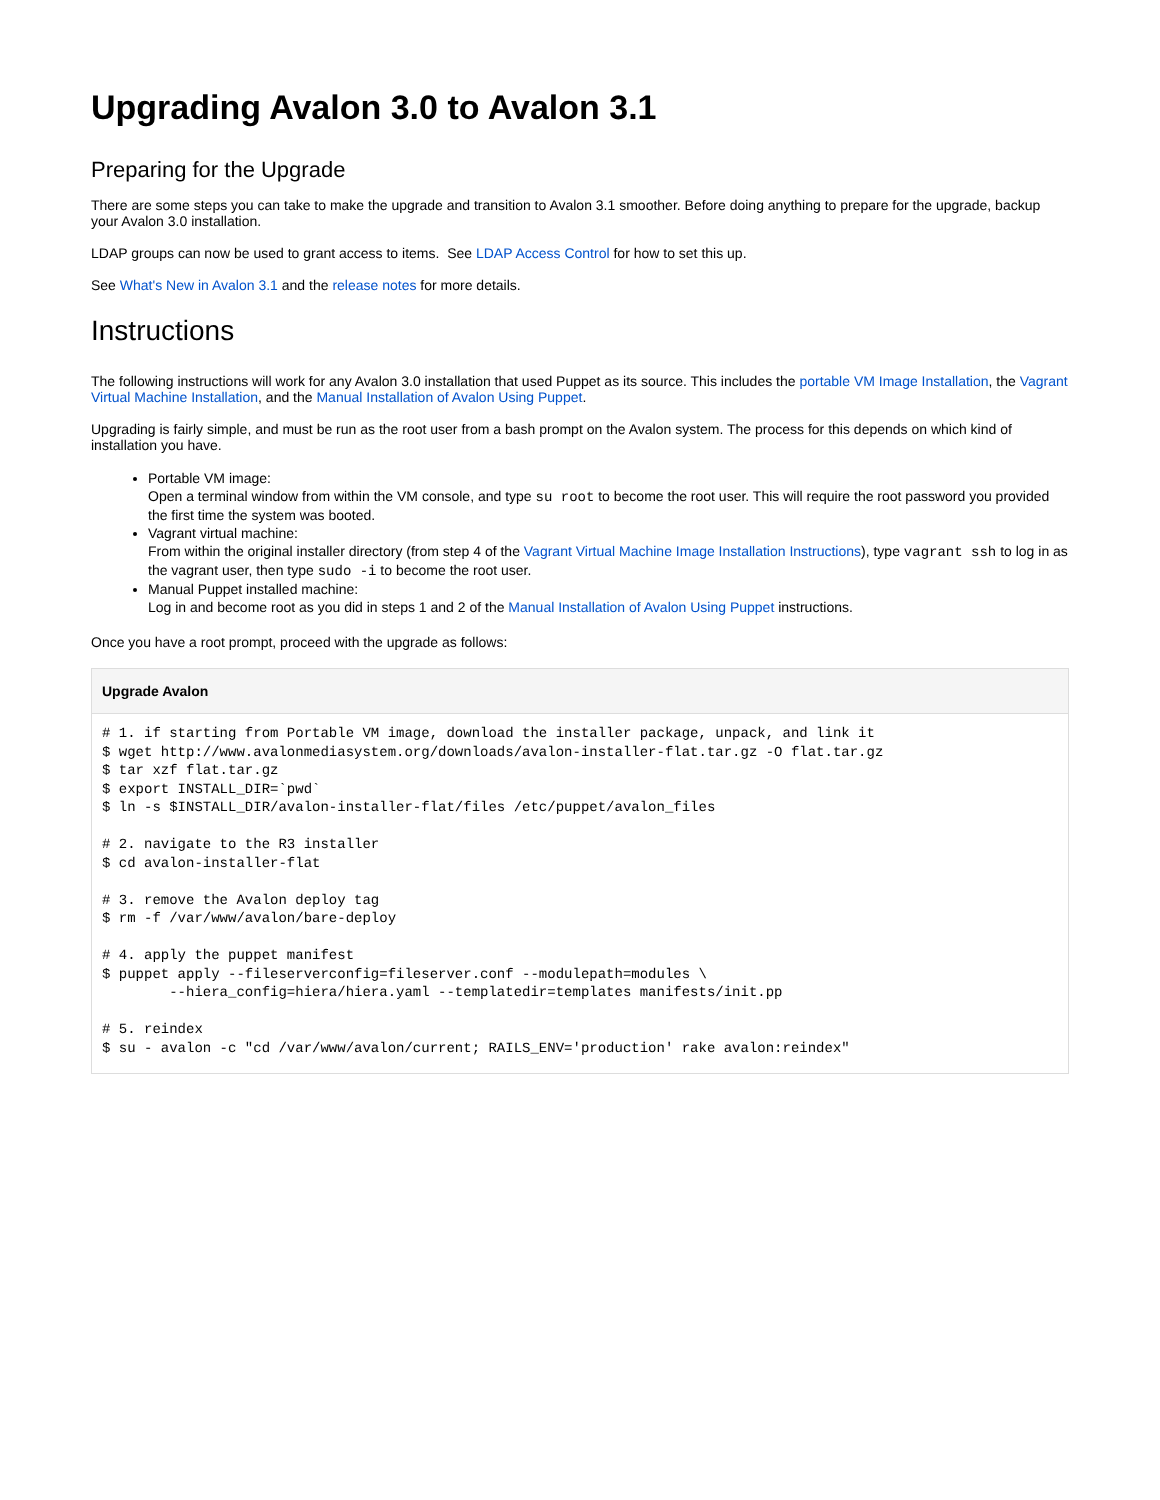Upgrading Avalon 3.0 to Avalon 3.1
Preparing for the Upgrade
There are some steps you can take to make the upgrade and transition to Avalon 3.1 smoother. Before doing anything to prepare for the upgrade, backup your Avalon 3.0 installation.
LDAP groups can now be used to grant access to items. See LDAP Access Control for how to set this up.
See What's New in Avalon 3.1 and the release notes for more details.
Instructions
The following instructions will work for any Avalon 3.0 installation that used Puppet as its source. This includes the portable VM Image Installation, the Vagrant Virtual Machine Installation, and the Manual Installation of Avalon Using Puppet.
Upgrading is fairly simple, and must be run as the root user from a bash prompt on the Avalon system. The process for this depends on which kind of installation you have.
Portable VM image:
Open a terminal window from within the VM console, and type su root to become the root user. This will require the root password you provided the first time the system was booted.
Vagrant virtual machine:
From within the original installer directory (from step 4 of the Vagrant Virtual Machine Image Installation Instructions), type vagrant ssh to log in as the vagrant user, then type sudo -i to become the root user.
Manual Puppet installed machine:
Log in and become root as you did in steps 1 and 2 of the Manual Installation of Avalon Using Puppet instructions.
Once you have a root prompt, proceed with the upgrade as follows:
Upgrade Avalon
# 1. if starting from Portable VM image, download the installer package, unpack, and link it
$ wget http://www.avalonmediasystem.org/downloads/avalon-installer-flat.tar.gz -O flat.tar.gz
$ tar xzf flat.tar.gz
$ export INSTALL_DIR=`pwd`
$ ln -s $INSTALL_DIR/avalon-installer-flat/files /etc/puppet/avalon_files

# 2. navigate to the R3 installer
$ cd avalon-installer-flat

# 3. remove the Avalon deploy tag
$ rm -f /var/www/avalon/bare-deploy

# 4. apply the puppet manifest
$ puppet apply --fileserverconfig=fileserver.conf --modulepath=modules \
        --hiera_config=hiera/hiera.yaml --templatedir=templates manifests/init.pp

# 5. reindex
$ su - avalon -c "cd /var/www/avalon/current; RAILS_ENV='production' rake avalon:reindex"